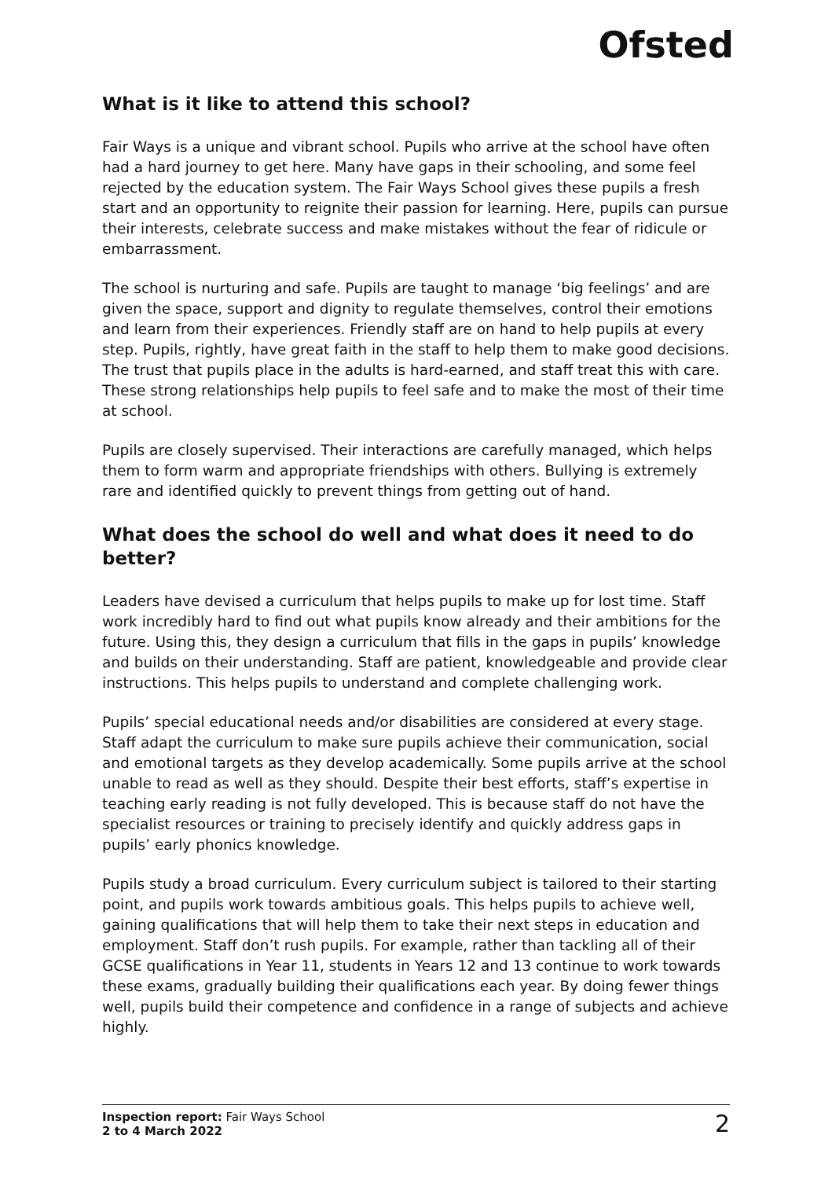Ofsted
What is it like to attend this school?
Fair Ways is a unique and vibrant school. Pupils who arrive at the school have often had a hard journey to get here. Many have gaps in their schooling, and some feel rejected by the education system. The Fair Ways School gives these pupils a fresh start and an opportunity to reignite their passion for learning. Here, pupils can pursue their interests, celebrate success and make mistakes without the fear of ridicule or embarrassment.
The school is nurturing and safe. Pupils are taught to manage ‘big feelings’ and are given the space, support and dignity to regulate themselves, control their emotions and learn from their experiences. Friendly staff are on hand to help pupils at every step. Pupils, rightly, have great faith in the staff to help them to make good decisions. The trust that pupils place in the adults is hard-earned, and staff treat this with care. These strong relationships help pupils to feel safe and to make the most of their time at school.
Pupils are closely supervised. Their interactions are carefully managed, which helps them to form warm and appropriate friendships with others. Bullying is extremely rare and identified quickly to prevent things from getting out of hand.
What does the school do well and what does it need to do better?
Leaders have devised a curriculum that helps pupils to make up for lost time. Staff work incredibly hard to find out what pupils know already and their ambitions for the future. Using this, they design a curriculum that fills in the gaps in pupils’ knowledge and builds on their understanding. Staff are patient, knowledgeable and provide clear instructions. This helps pupils to understand and complete challenging work.
Pupils’ special educational needs and/or disabilities are considered at every stage. Staff adapt the curriculum to make sure pupils achieve their communication, social and emotional targets as they develop academically. Some pupils arrive at the school unable to read as well as they should. Despite their best efforts, staff’s expertise in teaching early reading is not fully developed. This is because staff do not have the specialist resources or training to precisely identify and quickly address gaps in pupils’ early phonics knowledge.
Pupils study a broad curriculum. Every curriculum subject is tailored to their starting point, and pupils work towards ambitious goals. This helps pupils to achieve well, gaining qualifications that will help them to take their next steps in education and employment. Staff don’t rush pupils. For example, rather than tackling all of their GCSE qualifications in Year 11, students in Years 12 and 13 continue to work towards these exams, gradually building their qualifications each year. By doing fewer things well, pupils build their competence and confidence in a range of subjects and achieve highly.
Inspection report: Fair Ways School
2 to 4 March 2022
2